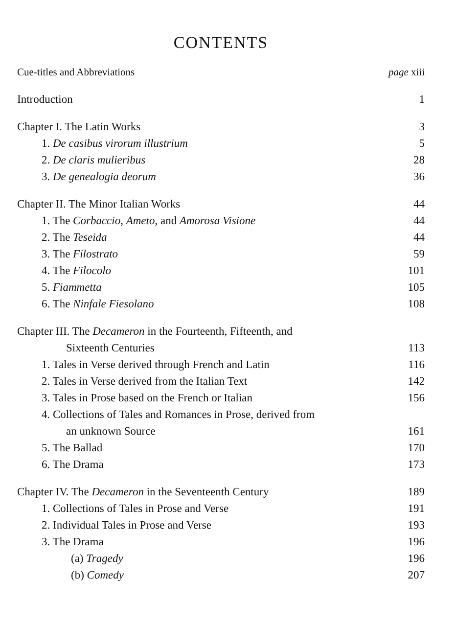CONTENTS
Cue-titles and Abbreviations page xiii
Introduction 1
Chapter I. The Latin Works 3
1. De casibus virorum illustrium 5
2. De claris mulieribus 28
3. De genealogia deorum 36
Chapter II. The Minor Italian Works 44
1. The Corbaccio, Ameto, and Amorosa Visione 44
2. The Teseida 44
3. The Filostrato 59
4. The Filocolo 101
5. Fiammetta 105
6. The Ninfale Fiesolano 108
Chapter III. The Decameron in the Fourteenth, Fifteenth, and
Sixteenth Centuries 113
1. Tales in Verse derived through French and Latin 116
2. Tales in Verse derived from the Italian Text 142
3. Tales in Prose based on the French or Italian 156
4. Collections of Tales and Romances in Prose, derived from
an unknown Source 161
5. The Ballad 170
6. The Drama 173
Chapter IV. The Decameron in the Seventeenth Century 189
1. Collections of Tales in Prose and Verse 191
2. Individual Tales in Prose and Verse 193
3. The Drama 196
(a) Tragedy 196
(b) Comedy 207